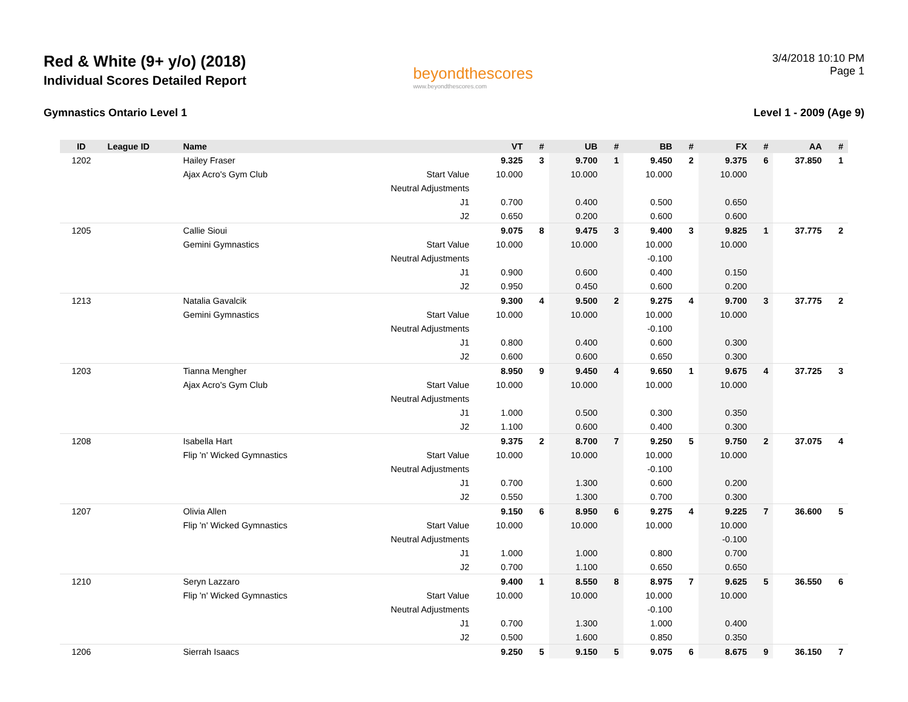Red & White (9+ y/o) (2018)
Individual Scores Detailed Report
beyondthescores
www.beyondthescores.com
3/4/2018 10:10 PM
Page 1
Gymnastics Ontario Level 1 Level 1 - 2009 (Age 9)
| ID | League ID | Name | | VT | # | UB | # | BB | # | FX | # | AA | # |
| --- | --- | --- | --- | --- | --- | --- | --- | --- | --- | --- | --- | --- | --- |
| 1202 | | Hailey Fraser | | 9.325 | 3 | 9.700 | 1 | 9.450 | 2 | 9.375 | 6 | 37.850 | 1 |
| | | Ajax Acro's Gym Club | Start Value | 10.000 | | 10.000 | | 10.000 | | 10.000 | | | |
| | | | Neutral Adjustments | | | | | | | | | | |
| | | | J1 | 0.700 | | 0.400 | | 0.500 | | 0.650 | | | |
| | | | J2 | 0.650 | | 0.200 | | 0.600 | | 0.600 | | | |
| 1205 | | Callie Sioui | | 9.075 | 8 | 9.475 | 3 | 9.400 | 3 | 9.825 | 1 | 37.775 | 2 |
| | | Gemini Gymnastics | Start Value | 10.000 | | 10.000 | | 10.000 | | 10.000 | | | |
| | | | Neutral Adjustments | | | | | -0.100 | | | | | |
| | | | J1 | 0.900 | | 0.600 | | 0.400 | | 0.150 | | | |
| | | | J2 | 0.950 | | 0.450 | | 0.600 | | 0.200 | | | |
| 1213 | | Natalia Gavalcik | | 9.300 | 4 | 9.500 | 2 | 9.275 | 4 | 9.700 | 3 | 37.775 | 2 |
| | | Gemini Gymnastics | Start Value | 10.000 | | 10.000 | | 10.000 | | 10.000 | | | |
| | | | Neutral Adjustments | | | | | -0.100 | | | | | |
| | | | J1 | 0.800 | | 0.400 | | 0.600 | | 0.300 | | | |
| | | | J2 | 0.600 | | 0.600 | | 0.650 | | 0.300 | | | |
| 1203 | | Tianna Mengher | | 8.950 | 9 | 9.450 | 4 | 9.650 | 1 | 9.675 | 4 | 37.725 | 3 |
| | | Ajax Acro's Gym Club | Start Value | 10.000 | | 10.000 | | 10.000 | | 10.000 | | | |
| | | | Neutral Adjustments | | | | | | | | | | |
| | | | J1 | 1.000 | | 0.500 | | 0.300 | | 0.350 | | | |
| | | | J2 | 1.100 | | 0.600 | | 0.400 | | 0.300 | | | |
| 1208 | | Isabella Hart | | 9.375 | 2 | 8.700 | 7 | 9.250 | 5 | 9.750 | 2 | 37.075 | 4 |
| | | Flip 'n' Wicked Gymnastics | Start Value | 10.000 | | 10.000 | | 10.000 | | 10.000 | | | |
| | | | Neutral Adjustments | | | | | -0.100 | | | | | |
| | | | J1 | 0.700 | | 1.300 | | 0.600 | | 0.200 | | | |
| | | | J2 | 0.550 | | 1.300 | | 0.700 | | 0.300 | | | |
| 1207 | | Olivia Allen | | 9.150 | 6 | 8.950 | 6 | 9.275 | 4 | 9.225 | 7 | 36.600 | 5 |
| | | Flip 'n' Wicked Gymnastics | Start Value | 10.000 | | 10.000 | | 10.000 | | 10.000 | | | |
| | | | Neutral Adjustments | | | | | | | -0.100 | | | |
| | | | J1 | 1.000 | | 1.000 | | 0.800 | | 0.700 | | | |
| | | | J2 | 0.700 | | 1.100 | | 0.650 | | 0.650 | | | |
| 1210 | | Seryn Lazzaro | | 9.400 | 1 | 8.550 | 8 | 8.975 | 7 | 9.625 | 5 | 36.550 | 6 |
| | | Flip 'n' Wicked Gymnastics | Start Value | 10.000 | | 10.000 | | 10.000 | | 10.000 | | | |
| | | | Neutral Adjustments | | | | | -0.100 | | | | | |
| | | | J1 | 0.700 | | 1.300 | | 1.000 | | 0.400 | | | |
| | | | J2 | 0.500 | | 1.600 | | 0.850 | | 0.350 | | | |
| 1206 | | Sierrah Isaacs | | 9.250 | 5 | 9.150 | 5 | 9.075 | 6 | 8.675 | 9 | 36.150 | 7 |